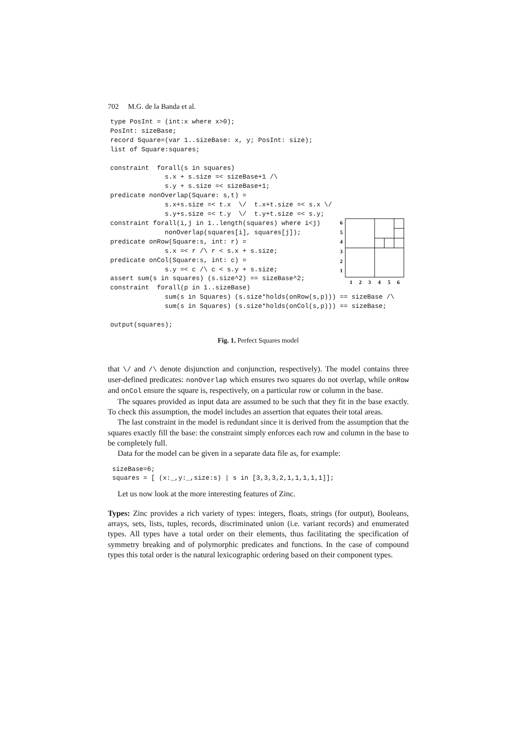702 M.G. de la Banda et al.
type PosInt = (int:x where x>0);
PosInt: sizeBase;
record Square=(var 1..sizeBase: x, y; PosInt: size);
list of Square:squares;

constraint  forall(s in squares)
              s.x + s.size =< sizeBase+1 /\
              s.y + s.size =< sizeBase+1;
predicate nonOverlap(Square: s,t) =
              s.x+s.size =< t.x  \/  t.x+t.size =< s.x \/
              s.y+s.size =< t.y  \/  t.y+t.size =< s.y;
constraint forall(i,j in 1..length(squares) where i<j)
              nonOverlap(squares[i], squares[j]);
predicate onRow(Square:s, int: r) =
              s.x =< r /\ r < s.x + s.size;
predicate onCol(Square:s, int: c) =
              s.y =< c /\ c < s.y + s.size;
assert sum(s in squares) (s.size^2) == sizeBase^2;
constraint  forall(p in 1..sizeBase)
              sum(s in Squares) (s.size*holds(onRow(s,p))) == sizeBase /\
              sum(s in Squares) (s.size*holds(onCol(s,p))) == sizeBase;

output(squares);
6
5
4
3
2
1
1
2
3
4
5
6
Fig. 1. Perfect Squares model
that \/ and /\ denote disjunction and conjunction, respectively). The model contains three user-defined predicates: nonOverlap which ensures two squares do not overlap, while onRow and onCol ensure the square is, respectively, on a particular row or column in the base.
The squares provided as input data are assumed to be such that they fit in the base exactly. To check this assumption, the model includes an assertion that equates their total areas.
The last constraint in the model is redundant since it is derived from the assumption that the squares exactly fill the base: the constraint simply enforces each row and column in the base to be completely full.
Data for the model can be given in a separate data file as, for example:
sizeBase=6;
squares = [ (x:_,y:_,size:s) | s in [3,3,3,2,1,1,1,1,1]];
Let us now look at the more interesting features of Zinc.
Types: Zinc provides a rich variety of types: integers, floats, strings (for output), Booleans, arrays, sets, lists, tuples, records, discriminated union (i.e. variant records) and enumerated types. All types have a total order on their elements, thus facilitating the specification of symmetry breaking and of polymorphic predicates and functions. In the case of compound types this total order is the natural lexicographic ordering based on their component types.